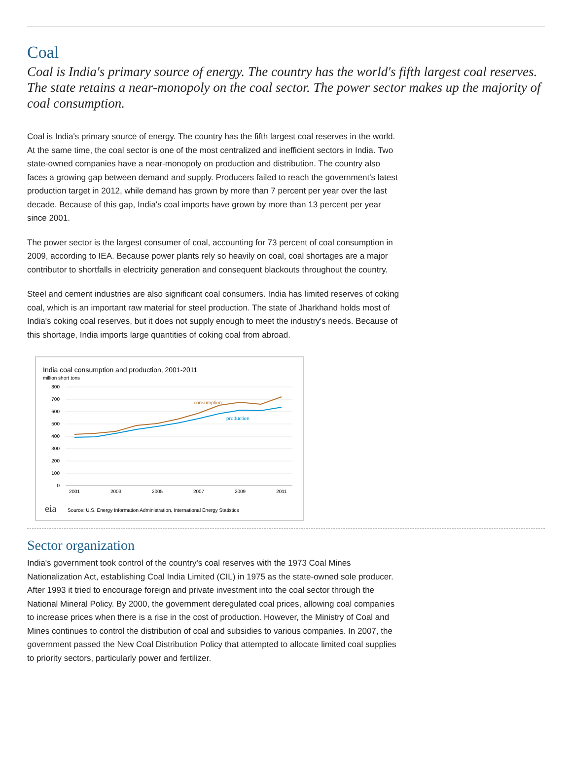Coal
Coal is India's primary source of energy. The country has the world's fifth largest coal reserves. The state retains a near-monopoly on the coal sector. The power sector makes up the majority of coal consumption.
Coal is India's primary source of energy. The country has the fifth largest coal reserves in the world. At the same time, the coal sector is one of the most centralized and inefficient sectors in India. Two state-owned companies have a near-monopoly on production and distribution. The country also faces a growing gap between demand and supply. Producers failed to reach the government's latest production target in 2012, while demand has grown by more than 7 percent per year over the last decade. Because of this gap, India's coal imports have grown by more than 13 percent per year since 2001.
The power sector is the largest consumer of coal, accounting for 73 percent of coal consumption in 2009, according to IEA. Because power plants rely so heavily on coal, coal shortages are a major contributor to shortfalls in electricity generation and consequent blackouts throughout the country.
Steel and cement industries are also significant coal consumers. India has limited reserves of coking coal, which is an important raw material for steel production. The state of Jharkhand holds most of India's coking coal reserves, but it does not supply enough to meet the industry's needs. Because of this shortage, India imports large quantities of coking coal from abroad.
India coal consumption and production, 2001-2011
million short tons
800
700
600
500
400
300
200
100
0
2001
2003
2005
2007
2009
2011
consumption
production
eia
Source: U.S. Energy Information Administration, International Energy Statistics
Sector organization
India's government took control of the country's coal reserves with the 1973 Coal Mines Nationalization Act, establishing Coal India Limited (CIL) in 1975 as the state-owned sole producer. After 1993 it tried to encourage foreign and private investment into the coal sector through the National Mineral Policy. By 2000, the government deregulated coal prices, allowing coal companies to increase prices when there is a rise in the cost of production. However, the Ministry of Coal and Mines continues to control the distribution of coal and subsidies to various companies. In 2007, the government passed the New Coal Distribution Policy that attempted to allocate limited coal supplies to priority sectors, particularly power and fertilizer.